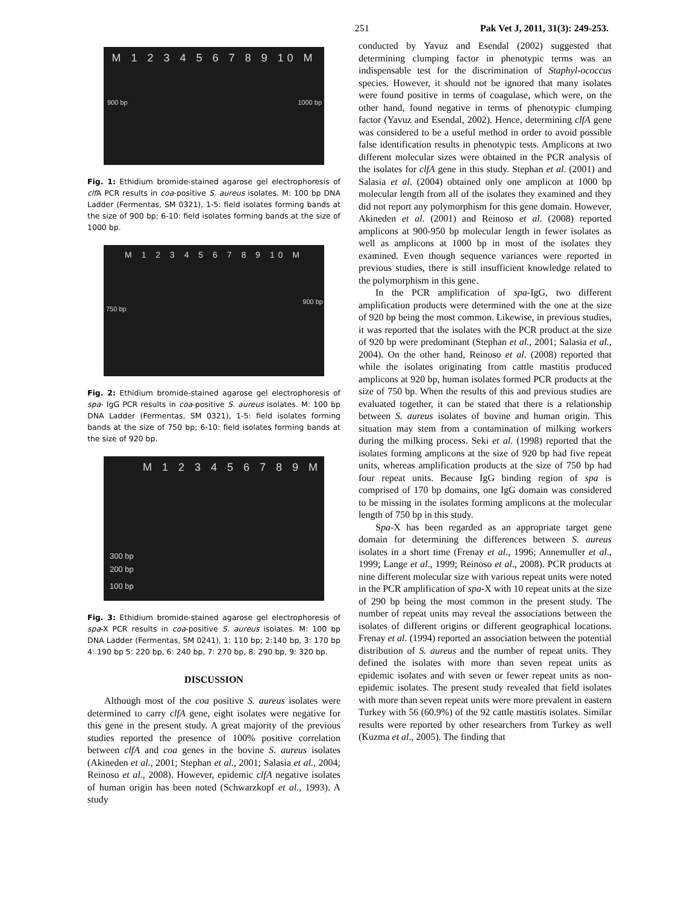251 Pak Vet J, 2011, 31(3): 249-253.
M 1 2 3 4 5 6 7 8 9 10 M
900 bp 1000 bp
Fig. 1: Ethidium bromide-stained agarose gel electrophoresis of clf A PCR results in coa-positive S. aureus isolates. M: 100 bp DNA Ladder (Fermentas, SM 0321), 1-5: field isolates forming bands at the size of 900 bp; 6-10: field isolates forming bands at the size of 1000 bp.
M 1 2 3 4 5 6 7 8 9 10 M
750 bp
900 bp
Fig. 2: Ethidium bromide-stained agarose gel electrophoresis of spa- IgG PCR results in coa-positive S. aureus isolates. M: 100 bp DNA Ladder (Fermentas, SM 0321), 1-5: field isolates forming bands at the size of 750 bp; 6-10: field isolates forming bands at the size of 920 bp.
M 1 2 3 4 5 6 7 8 9 M
300 bp
200 bp
100 bp
Fig. 3: Ethidium bromide-stained agarose gel electrophoresis of spa-X PCR results in coa-positive S. aureus isolates. M: 100 bp DNA Ladder (Fermentas, SM 0241), 1: 110 bp; 2:140 bp, 3: 170 bp 4: 190 bp 5: 220 bp, 6: 240 bp, 7: 270 bp, 8: 290 bp, 9: 320 bp.
DISCUSSION
Although most of the coa positive S. aureus isolates were determined to carry clfA gene, eight isolates were negative for this gene in the present study. A great majority of the previous studies reported the presence of 100% positive correlation between clfA and coa genes in the bovine S. aureus isolates (Akineden et al., 2001; Stephan et al., 2001; Salasia et al., 2004; Reinoso et al., 2008). However, epidemic clfA negative isolates of human origin has been noted (Schwarzkopf et al., 1993). A study
conducted by Yavuz and Esendal (2002) suggested that determining clumping factor in phenotypic terms was an indispensable test for the discrimination of Staphyl-ococcus species. However, it should not be ignored that many isolates were found positive in terms of coagulase, which were, on the other hand, found negative in terms of phenotypic clumping factor (Yavuz and Esendal, 2002). Hence, determining clfA gene was considered to be a useful method in order to avoid possible false identification results in phenotypic tests. Amplicons at two different molecular sizes were obtained in the PCR analysis of the isolates for clfA gene in this study. Stephan et al. (2001) and Salasia et al. (2004) obtained only one amplicon at 1000 bp molecular length from all of the isolates they examined and they did not report any polymorphism for this gene domain. However, Akineden et al. (2001) and Reinoso et al. (2008) reported amplicons at 900-950 bp molecular length in fewer isolates as well as amplicons at 1000 bp in most of the isolates they examined. Even though sequence variances were reported in previous studies, there is still insufficient knowledge related to the polymorphism in this gene.
In the PCR amplification of spa-IgG, two different amplification products were determined with the one at the size of 920 bp being the most common. Likewise, in previous studies, it was reported that the isolates with the PCR product at the size of 920 bp were predominant (Stephan et al., 2001; Salasia et al., 2004). On the other hand, Reinoso et al. (2008) reported that while the isolates originating from cattle mastitis produced amplicons at 920 bp, human isolates formed PCR products at the size of 750 bp. When the results of this and previous studies are evaluated together, it can be stated that there is a relationship between S. aureus isolates of bovine and human origin. This situation may stem from a contamination of milking workers during the milking process. Seki et al. (1998) reported that the isolates forming amplicons at the size of 920 bp had five repeat units, whereas amplification products at the size of 750 bp had four repeat units. Because IgG binding region of spa is comprised of 170 bp domains, one IgG domain was considered to be missing in the isolates forming amplicons at the molecular length of 750 bp in this study.
Spa-X has been regarded as an appropriate target gene domain for determining the differences between S. aureus isolates in a short time (Frenay et al., 1996; Annemuller et al., 1999; Lange et al., 1999; Reinoso et al., 2008). PCR products at nine different molecular size with various repeat units were noted in the PCR amplification of spa-X with 10 repeat units at the size of 290 bp being the most common in the present study. The number of repeat units may reveal the associations between the isolates of different origins or different geographical locations. Frenay et al. (1994) reported an association between the potential distribution of S. aureus and the number of repeat units. They defined the isolates with more than seven repeat units as epidemic isolates and with seven or fewer repeat units as non-epidemic isolates. The present study revealed that field isolates with more than seven repeat units were more prevalent in eastern Turkey with 56 (60.9%) of the 92 cattle mastitis isolates. Similar results were reported by other researchers from Turkey as well (Kuzma et al., 2005). The finding that